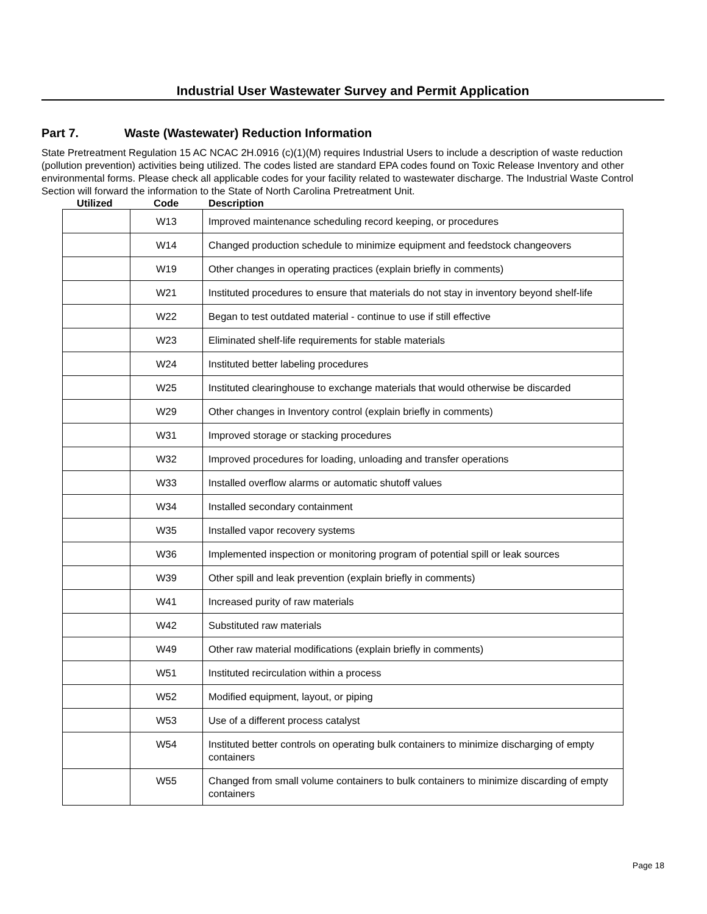Industrial User Wastewater Survey and Permit Application
Part 7. Waste (Wastewater) Reduction Information
State Pretreatment Regulation 15 AC NCAC 2H.0916 (c)(1)(M) requires Industrial Users to include a description of waste reduction (pollution prevention) activities being utilized. The codes listed are standard EPA codes found on Toxic Release Inventory and other environmental forms. Please check all applicable codes for your facility related to wastewater discharge. The Industrial Waste Control Section will forward the information to the State of North Carolina Pretreatment Unit.
Utilized Code Description
| | W13 | Improved maintenance scheduling record keeping, or procedures |
| | W14 | Changed production schedule to minimize equipment and feedstock changeovers |
| | W19 | Other changes in operating practices (explain briefly in comments) |
| | W21 | Instituted procedures to ensure that materials do not stay in inventory beyond shelf-life |
| | W22 | Began to test outdated material - continue to use if still effective |
| | W23 | Eliminated shelf-life requirements for stable materials |
| | W24 | Instituted better labeling procedures |
| | W25 | Instituted clearinghouse to exchange materials that would otherwise be discarded |
| | W29 | Other changes in Inventory control (explain briefly in comments) |
| | W31 | Improved storage or stacking procedures |
| | W32 | Improved procedures for loading, unloading and transfer operations |
| | W33 | Installed overflow alarms or automatic shutoff values |
| | W34 | Installed secondary containment |
| | W35 | Installed vapor recovery systems |
| | W36 | Implemented inspection or monitoring program of potential spill or leak sources |
| | W39 | Other spill and leak prevention (explain briefly in comments) |
| | W41 | Increased purity of raw materials |
| | W42 | Substituted raw materials |
| | W49 | Other raw material modifications (explain briefly in comments) |
| | W51 | Instituted recirculation within a process |
| | W52 | Modified equipment, layout, or piping |
| | W53 | Use of a different process catalyst |
| | W54 | Instituted better controls on operating bulk containers to minimize discharging of empty containers |
| | W55 | Changed from small volume containers to bulk containers to minimize discarding of empty containers |
Page 18